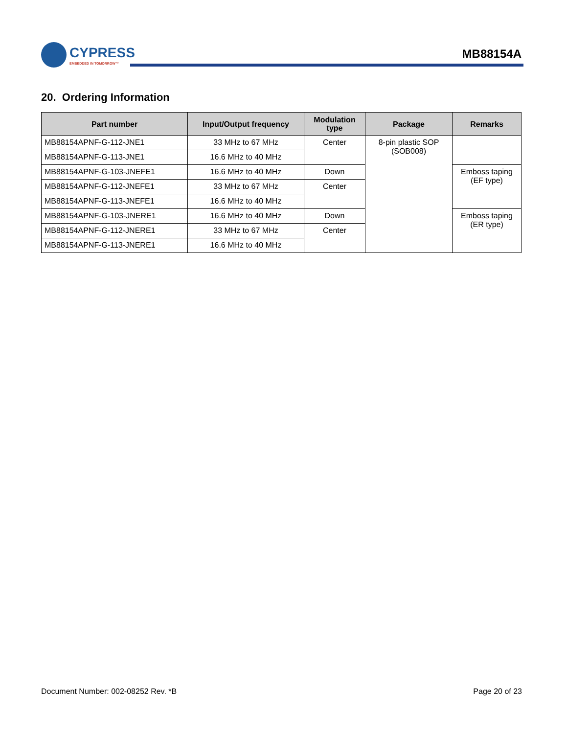CYPRESS
EMBEDDED IN TOMORROW™
MB88154A
20. Ordering Information
| Part number | Input/Output frequency | Modulation type | Package | Remarks |
| --- | --- | --- | --- | --- |
| MB88154APNF-G-112-JNE1 | 33 MHz to 67 MHz | Center | 8-pin plastic SOP (SOB008) | |
| MB88154APNF-G-113-JNE1 | 16.6 MHz to 40 MHz | | | |
| MB88154APNF-G-103-JNEFE1 | 16.6 MHz to 40 MHz | Down | | Emboss taping (EF type) |
| MB88154APNF-G-112-JNEFE1 | 33 MHz to 67 MHz | Center | | |
| MB88154APNF-G-113-JNEFE1 | 16.6 MHz to 40 MHz | | | |
| MB88154APNF-G-103-JNERE1 | 16.6 MHz to 40 MHz | Down | | Emboss taping (ER type) |
| MB88154APNF-G-112-JNERE1 | 33 MHz to 67 MHz | Center | | |
| MB88154APNF-G-113-JNERE1 | 16.6 MHz to 40 MHz | | | |
Document Number: 002-08252 Rev. *B
Page 20 of 23